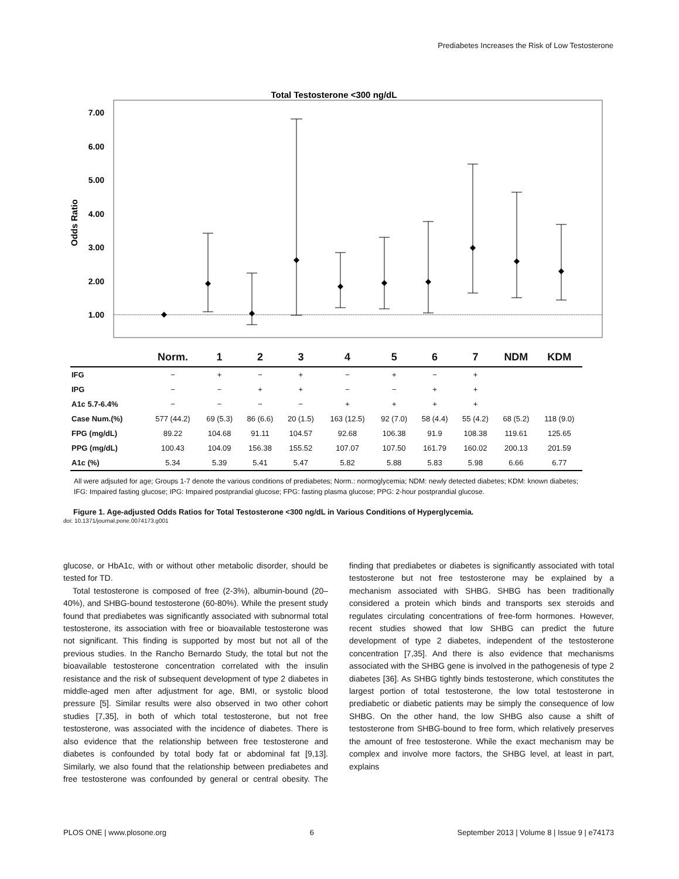Prediabetes Increases the Risk of Low Testosterone
Total Testosterone <300 ng/dL
7.00
6.00
5.00
4.00
3.00
2.00
1.00
Odds Ratio
| | Norm. | 1 | 2 | 3 | 4 | 5 | 6 | 7 | NDM | KDM |
| --- | --- | --- | --- | --- | --- | --- | --- | --- | --- | --- |
| IFG | − | + | − | + | − | + | − | + | | |
| IPG | − | − | + | + | − | − | + | + | | |
| A1c 5.7-6.4% | − | − | − | − | + | + | + | + | | |
| Case Num.(%) | 577 (44.2) | 69 (5.3) | 86 (6.6) | 20 (1.5) | 163 (12.5) | 92 (7.0) | 58 (4.4) | 55 (4.2) | 68 (5.2) | 118 (9.0) |
| FPG (mg/dL) | 89.22 | 104.68 | 91.11 | 104.57 | 92.68 | 106.38 | 91.9 | 108.38 | 119.61 | 125.65 |
| PPG (mg/dL) | 100.43 | 104.09 | 156.38 | 155.52 | 107.07 | 107.50 | 161.79 | 160.02 | 200.13 | 201.59 |
| A1c (%) | 5.34 | 5.39 | 5.41 | 5.47 | 5.82 | 5.88 | 5.83 | 5.98 | 6.66 | 6.77 |
All were adjsuted for age; Groups 1-7 denote the various conditions of prediabetes; Norm.: normoglycemia; NDM: newly detected diabetes; KDM: known diabetes; IFG: Impaired fasting glucose; IPG: Impaired postprandial glucose; FPG: fasting plasma glucose; PPG: 2-hour postprandial glucose.
Figure 1. Age-adjusted Odds Ratios for Total Testosterone <300 ng/dL in Various Conditions of Hyperglycemia.
doi: 10.1371/journal.pone.0074173.g001
glucose, or HbA1c, with or without other metabolic disorder, should be tested for TD.
Total testosterone is composed of free (2-3%), albumin-bound (20–40%), and SHBG-bound testosterone (60-80%). While the present study found that prediabetes was significantly associated with subnormal total testosterone, its association with free or bioavailable testosterone was not significant. This finding is supported by most but not all of the previous studies. In the Rancho Bernardo Study, the total but not the bioavailable testosterone concentration correlated with the insulin resistance and the risk of subsequent development of type 2 diabetes in middle-aged men after adjustment for age, BMI, or systolic blood pressure [5]. Similar results were also observed in two other cohort studies [7,35], in both of which total testosterone, but not free testosterone, was associated with the incidence of diabetes. There is also evidence that the relationship between free testosterone and diabetes is confounded by total body fat or abdominal fat [9,13]. Similarly, we also found that the relationship between prediabetes and free testosterone was confounded by general or central obesity. The finding that prediabetes or diabetes is significantly associated with total testosterone but not free testosterone may be explained by a mechanism associated with SHBG. SHBG has been traditionally considered a protein which binds and transports sex steroids and regulates circulating concentrations of free-form hormones. However, recent studies showed that low SHBG can predict the future development of type 2 diabetes, independent of the testosterone concentration [7,35]. And there is also evidence that mechanisms associated with the SHBG gene is involved in the pathogenesis of type 2 diabetes [36]. As SHBG tightly binds testosterone, which constitutes the largest portion of total testosterone, the low total testosterone in prediabetic or diabetic patients may be simply the consequence of low SHBG. On the other hand, the low SHBG also cause a shift of testosterone from SHBG-bound to free form, which relatively preserves the amount of free testosterone. While the exact mechanism may be complex and involve more factors, the SHBG level, at least in part, explains
PLOS ONE | www.plosone.org 6 September 2013 | Volume 8 | Issue 9 | e74173